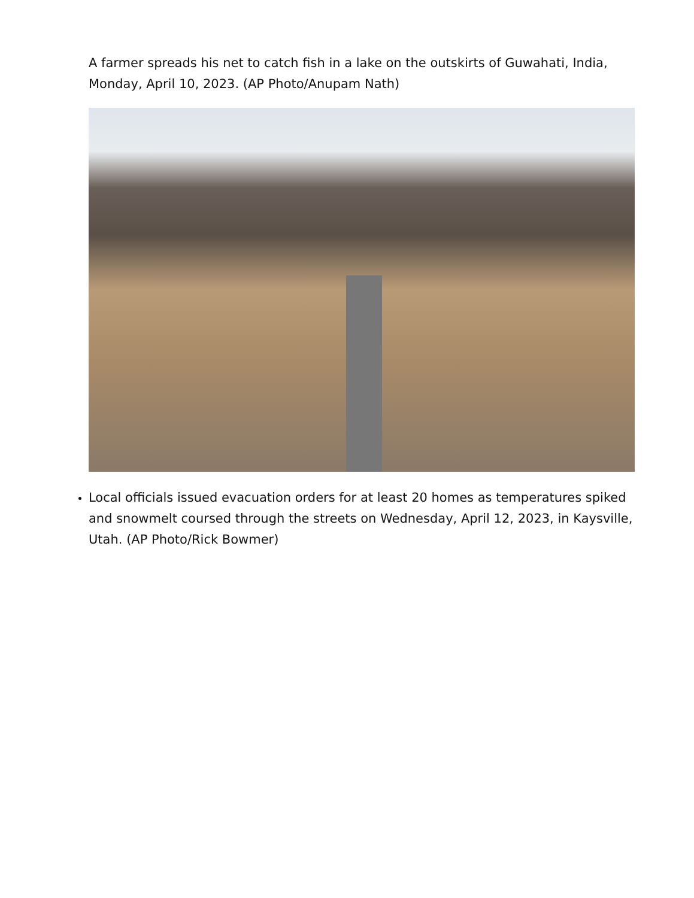A farmer spreads his net to catch fish in a lake on the outskirts of Guwahati, India, Monday, April 10, 2023. (AP Photo/Anupam Nath)
Local officials issued evacuation orders for at least 20 homes as temperatures spiked and snowmelt coursed through the streets on Wednesday, April 12, 2023, in Kaysville, Utah. (AP Photo/Rick Bowmer)